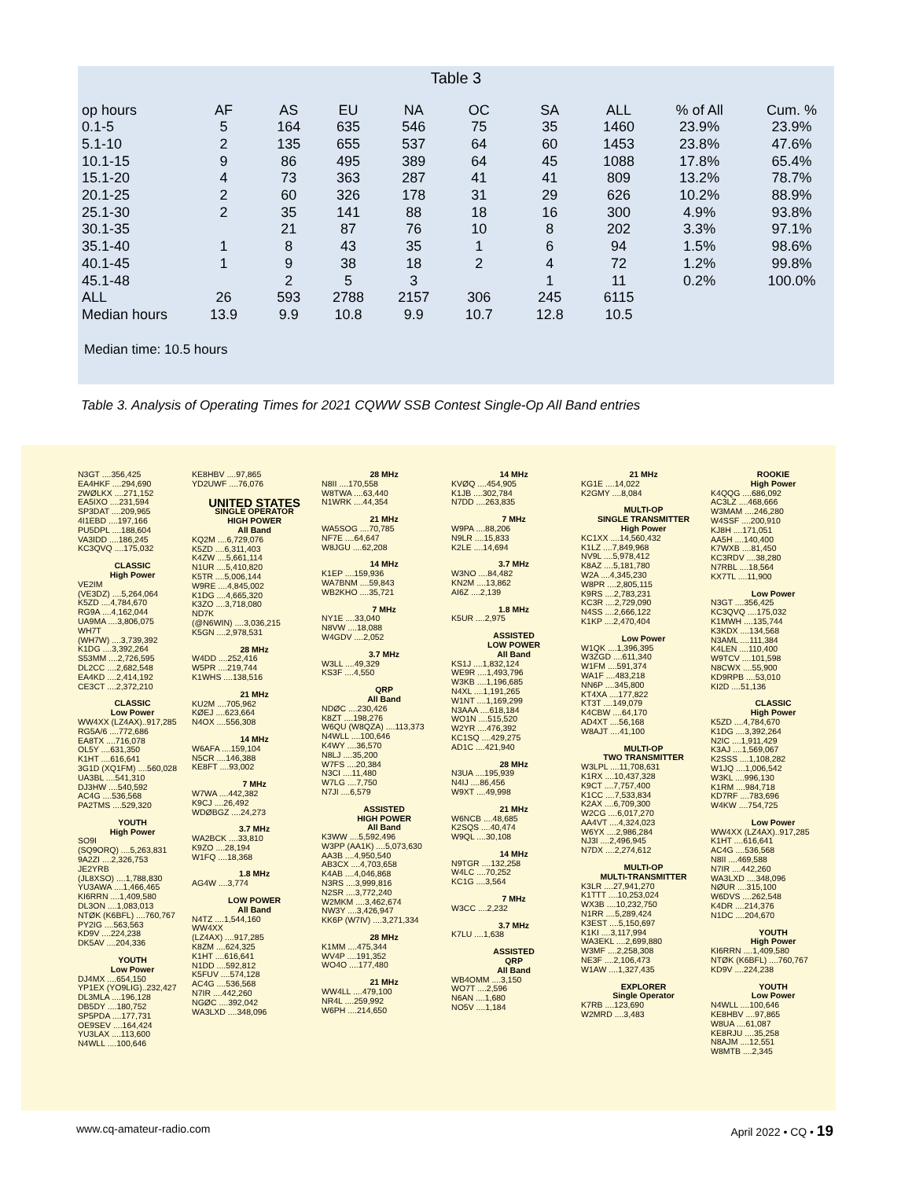Table 3
| op hours | AF | AS | EU | NA | OC | SA | ALL | % of All | Cum. % |
| --- | --- | --- | --- | --- | --- | --- | --- | --- | --- |
| 0.1-5 | 5 | 164 | 635 | 546 | 75 | 35 | 1460 | 23.9% | 23.9% |
| 5.1-10 | 2 | 135 | 655 | 537 | 64 | 60 | 1453 | 23.8% | 47.6% |
| 10.1-15 | 9 | 86 | 495 | 389 | 64 | 45 | 1088 | 17.8% | 65.4% |
| 15.1-20 | 4 | 73 | 363 | 287 | 41 | 41 | 809 | 13.2% | 78.7% |
| 20.1-25 | 2 | 60 | 326 | 178 | 31 | 29 | 626 | 10.2% | 88.9% |
| 25.1-30 | 2 | 35 | 141 | 88 | 18 | 16 | 300 | 4.9% | 93.8% |
| 30.1-35 | | 21 | 87 | 76 | 10 | 8 | 202 | 3.3% | 97.1% |
| 35.1-40 | 1 | 8 | 43 | 35 | 1 | 6 | 94 | 1.5% | 98.6% |
| 40.1-45 | 1 | 9 | 38 | 18 | 2 | 4 | 72 | 1.2% | 99.8% |
| 45.1-48 | | 2 | 5 | 3 | | 1 | 11 | 0.2% | 100.0% |
| ALL | 26 | 593 | 2788 | 2157 | 306 | 245 | 6115 | | |
| Median hours | 13.9 | 9.9 | 10.8 | 9.9 | 10.7 | 12.8 | 10.5 | | |
Median time: 10.5 hours
Table 3. Analysis of Operating Times for 2021 CQWW SSB Contest Single-Op All Band entries
N3GT ....356,425
EA4HKF ....294,690
2WØLKX ....271,152
EA5IXO ....231,594
SP3DAT ....209,965
4I1EBD ....197,166
PU5DPL ....188,604
VA3IDD ....186,245
KC3QVQ ....175,032
CLASSIC
High Power
VE2IM
(VE3DZ) ....5,264,064
K5ZD ....4,784,670
RG9A ....4,162,044
UA9MA ....3,806,075
WH7T
(WH7W) ....3,739,392
K1DG ....3,392,264
S53MM ....2,726,595
DL2CC ....2,682,548
EA4KD ....2,414,192
CE3CT ....2,372,210
CLASSIC
Low Power
WW4XX (LZ4AX)..917,285
RG5A/6 ....772,686
EA8TX ....716,078
OL5Y ....631,350
K1HT ....616,641
3G1D (XQ1FM) ....560,028
UA3BL ....541,310
DJ3HW ....540,592
AC4G ....536,568
PA2TMS ....529,320
YOUTH
High Power
SO9I
(SQ9ORQ) ....5,263,831
9A2ZI ....2,326,753
JE2YRB
(JL8XSO) ....1,788,830
YU3AWA ....1,466,465
KI6RRN ....1,409,580
DL3ON ....1,083,013
NTØK (K6BFL) ....760,767
PY2IG ....563,563
KD9V ....224,238
DK5AV ....204,336
YOUTH
Low Power
DJ4MX ....654,150
YP1EX (YO9LIG)..232,427
DL3MLA ....196,128
DB5DY ....180,752
SP5PDA ....177,731
OE9SEV ....164,424
YU3LAX ....113,600
N4WLL ....100,646
KE8HBV ....97,865
YD2UWF ....76,076
UNITED STATES
SINGLE OPERATOR
HIGH POWER
All Band
KQ2M ....6,729,076
K5ZD ....6,311,403
K4ZW ....5,661,114
N1UR ....5,410,820
K5TR ....5,006,144
W9RE ....4,845,002
K1DG ....4,665,320
K3ZO ....3,718,080
ND7K
(@N6WIN) ....3,036,215
K5GN ....2,978,531
28 MHz
W4DD ....252,416
W5PR ....219,744
K1WHS ....138,516
21 MHz
KU2M ....705,962
KØEJ ....623,664
N4OX ....556,308
14 MHz
W6AFA ....159,104
N5CR ....146,388
KE8FT ....93,002
7 MHz
W7WA ....442,382
K9CJ ....26,492
WDØBGZ ....24,273
3.7 MHz
WA2BCK ....33,810
K9ZO ....28,194
W1FQ ....18,368
1.8 MHz
AG4W ....3,774
LOW POWER
All Band
N4TZ ....1,544,160
WW4XX
(LZ4AX) ....917,285
K8ZM ....624,325
K1HT ....616,641
N1DD ....592,812
K5FUV ....574,128
AC4G ....536,568
N7IR ....442,260
NGØC ....392,042
WA3LXD ....348,096
28 MHz
N8II ....170,558
W8TWA ....63,440
N1WRK ....44,354
21 MHz
WA5SOG ....70,785
NF7E ....64,647
W8JGU ....62,208
14 MHz
K1EP ....159,936
WA7BNM ....59,843
WB2KHO ....35,721
7 MHz
NY1E ....33,040
N8VW ....18,088
W4GDV ....2,052
3.7 MHz
W3LL ....49,329
KS3F ....4,550
QRP
All Band
NDØC ....230,426
K8ZT ....198,276
W6QU (W8QZA) ....113,373
N4WLL ....100,646
K4WY ....36,570
N8LJ ....35,200
W7FS ....20,384
N3CI ....11,480
W7LG ....7,750
N7JI ....6,579
ASSISTED
HIGH POWER
All Band
K3WW ....5,592,496
W3PP (AA1K) ....5,073,630
AA3B ....4,950,540
AB3CX ....4,703,658
K4AB ....4,046,868
N3RS ....3,999,816
N2SR ....3,772,240
W2MKM ....3,462,674
NW3Y ....3,426,947
KK6P (W7IV) ....3,271,334
28 MHz
K1MM ....475,344
WV4P ....191,352
WO4O ....177,480
21 MHz
WW4LL ....479,100
NR4L ....259,992
W6PH ....214,650
14 MHz
KVØQ ....454,905
K1JB ....302,784
N7DD ....263,835
7 MHz
W9PA ....88,206
N9LR ....15,833
K2LE ....14,694
3.7 MHz
W3NO ....84,482
KN2M ....13,862
AI6Z ....2,139
1.8 MHz
K5UR ....2,975
ASSISTED
LOW POWER
All Band
KS1J ....1,832,124
WE9R ....1,493,796
W3KB ....1,196,685
N4XL ....1,191,265
W1NT ....1,169,299
N3AAA ....618,184
WO1N ....515,520
W2YR ....476,392
KC1SQ ....429,275
AD1C ....421,940
28 MHz
N3UA ....195,939
N4IJ ....86,456
W9XT ....49,998
21 MHz
W6NCB ....48,685
K2SQS ....40,474
W9QL ....30,108
14 MHz
N9TGR ....132,258
W4LC ....70,252
KC1G ....3,564
7 MHz
W3CC ....2,232
3.7 MHz
K7LU ....1,638
ASSISTED
QRP
All Band
WB4OMM ....3,150
WO7T ....2,596
N6AN ....1,680
NO5V ....1,184
21 MHz
KG1E ....14,022
K2GMY ....8,084
MULTI-OP
SINGLE TRANSMITTER
High Power
KC1XX ....14,560,432
K1LZ ....7,849,968
NV9L ....5,978,412
K8AZ ....5,181,780
W2A ....4,345,230
W8PR ....2,805,115
K9RS ....2,783,231
KC3R ....2,729,090
N4SS ....2,666,122
K1KP ....2,470,404
Low Power
W1QK ....1,396,395
W3ZGD ....611,340
W1FM ....591,374
WA1F ....483,218
NN6P ....345,800
KT4XA ....177,822
KT3T ....149,079
K4CBW ....64,170
AD4XT ....56,168
W8AJT ....41,100
MULTI-OP
TWO TRANSMITTER
W3LPL ....11,708,631
K1RX ....10,437,328
K9CT ....7,757,400
K1CC ....7,533,834
K2AX ....6,709,300
W2CG ....6,017,270
AA4VT ....4,324,023
W6YX ....2,986,284
NJ3I ....2,496,945
N7DX ....2,274,612
MULTI-OP
MULTI-TRANSMITTER
K3LR ....27,941,270
K1TTT ....10,253,024
WX3B ....10,232,750
N1RR ....5,289,424
K3EST ....5,150,697
K1KI ....3,117,994
WA3EKL ....2,699,880
W3MF ....2,258,308
NE3F ....2,106,473
W1AW ....1,327,435
EXPLORER
Single Operator
K7RB ....123,690
W2MRD ....3,483
ROOKIE
High Power
K4QQG ....686,092
AC3LZ ....468,666
W3MAM ....246,280
W4SSF ....200,910
KJ8H ....171,051
AA5H ....140,400
K7WXB ....81,450
KC3RDV ....38,280
N7RBL ....18,564
KX7TL ....11,900
Low Power
N3GT ....356,425
KC3QVQ ....175,032
K1MWH ....135,744
K3KDX ....134,568
N3AML ....111,384
K4LEN ....110,400
W9TCV ....101,598
N8CWX ....55,900
KD9RPB ....53,010
KI2D ....51,136
CLASSIC
High Power
K5ZD ....4,784,670
K1DG ....3,392,264
N2IC ....1,911,429
K3AJ ....1,569,067
K2SSS ....1,108,282
W1JQ ....1,006,542
W3KL ....996,130
K1RM ....984,718
KD7RF ....783,696
W4KW ....754,725
Low Power
WW4XX (LZ4AX)..917,285
K1HT ....616,641
AC4G ....536,568
N8II ....469,588
N7IR ....442,260
WA3LXD ....348,096
NØUR ....315,100
W6DVS ....262,548
K4DR ....214,376
N1DC ....204,670
YOUTH
High Power
KI6RRN ....1,409,580
NTØK (K6BFL) ....760,767
KD9V ....224,238
YOUTH
Low Power
N4WLL ....100,646
KE8HBV ....97,865
W8UA ....61,087
KE8RJU ....35,258
N8AJM ....12,551
W8MTB ....2,345
www.cq-amateur-radio.com April 2022 • CQ • 19